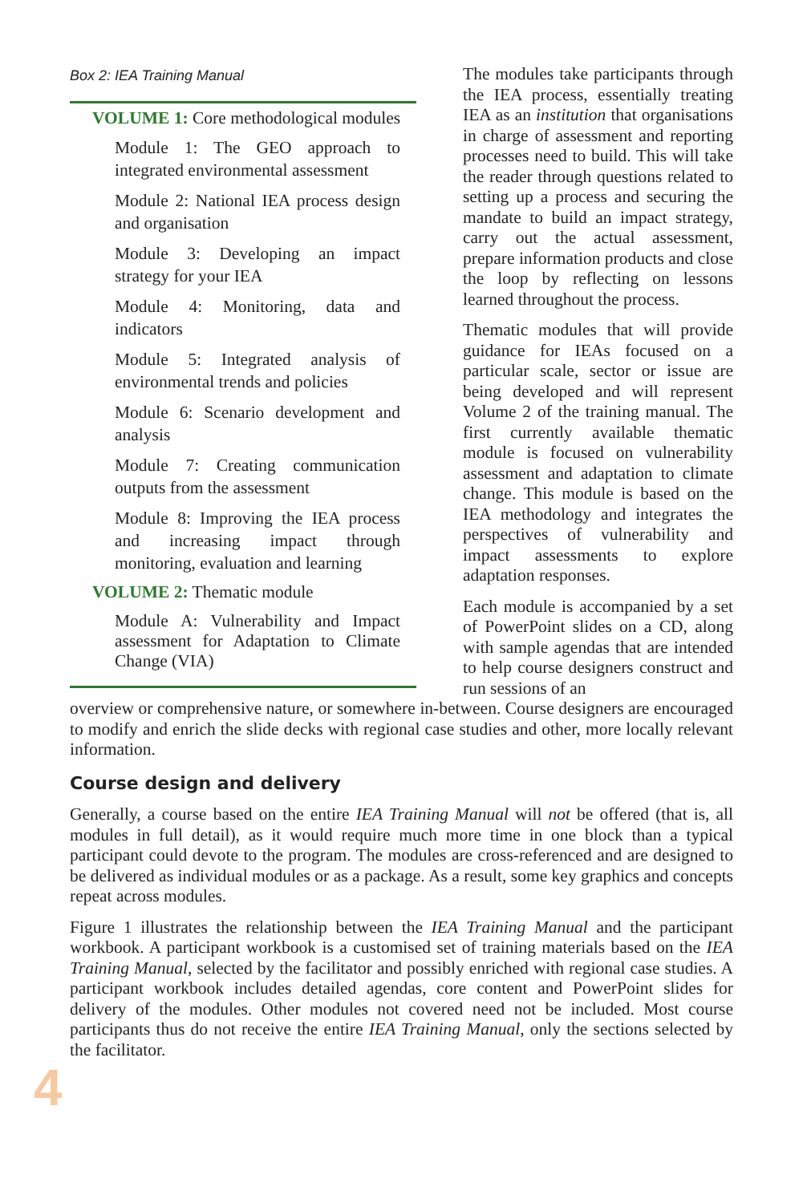Box 2: IEA Training Manual
VOLUME 1: Core methodological modules
Module 1: The GEO approach to integrated environmental assessment
Module 2: National IEA process design and organisation
Module 3: Developing an impact strategy for your IEA
Module 4: Monitoring, data and indicators
Module 5: Integrated analysis of environmental trends and policies
Module 6: Scenario development and analysis
Module 7: Creating communication outputs from the assessment
Module 8: Improving the IEA process and increasing impact through monitoring, evaluation and learning
VOLUME 2: Thematic module
Module A: Vulnerability and Impact assessment for Adaptation to Climate Change (VIA)
The modules take participants through the IEA process, essentially treating IEA as an institution that organisations in charge of assessment and reporting processes need to build. This will take the reader through questions related to setting up a process and securing the mandate to build an impact strategy, carry out the actual assessment, prepare information products and close the loop by reflecting on lessons learned throughout the process.
Thematic modules that will provide guidance for IEAs focused on a particular scale, sector or issue are being developed and will represent Volume 2 of the training manual. The first currently available thematic module is focused on vulnerability assessment and adaptation to climate change. This module is based on the IEA methodology and integrates the perspectives of vulnerability and impact assessments to explore adaptation responses.
Each module is accompanied by a set of PowerPoint slides on a CD, along with sample agendas that are intended to help course designers construct and run sessions of an
overview or comprehensive nature, or somewhere in-between. Course designers are encouraged to modify and enrich the slide decks with regional case studies and other, more locally relevant information.
Course design and delivery
Generally, a course based on the entire IEA Training Manual will not be offered (that is, all modules in full detail), as it would require much more time in one block than a typical participant could devote to the program. The modules are cross-referenced and are designed to be delivered as individual modules or as a package. As a result, some key graphics and concepts repeat across modules.
Figure 1 illustrates the relationship between the IEA Training Manual and the participant workbook. A participant workbook is a customised set of training materials based on the IEA Training Manual, selected by the facilitator and possibly enriched with regional case studies. A participant workbook includes detailed agendas, core content and PowerPoint slides for delivery of the modules. Other modules not covered need not be included. Most course participants thus do not receive the entire IEA Training Manual, only the sections selected by the facilitator.
4